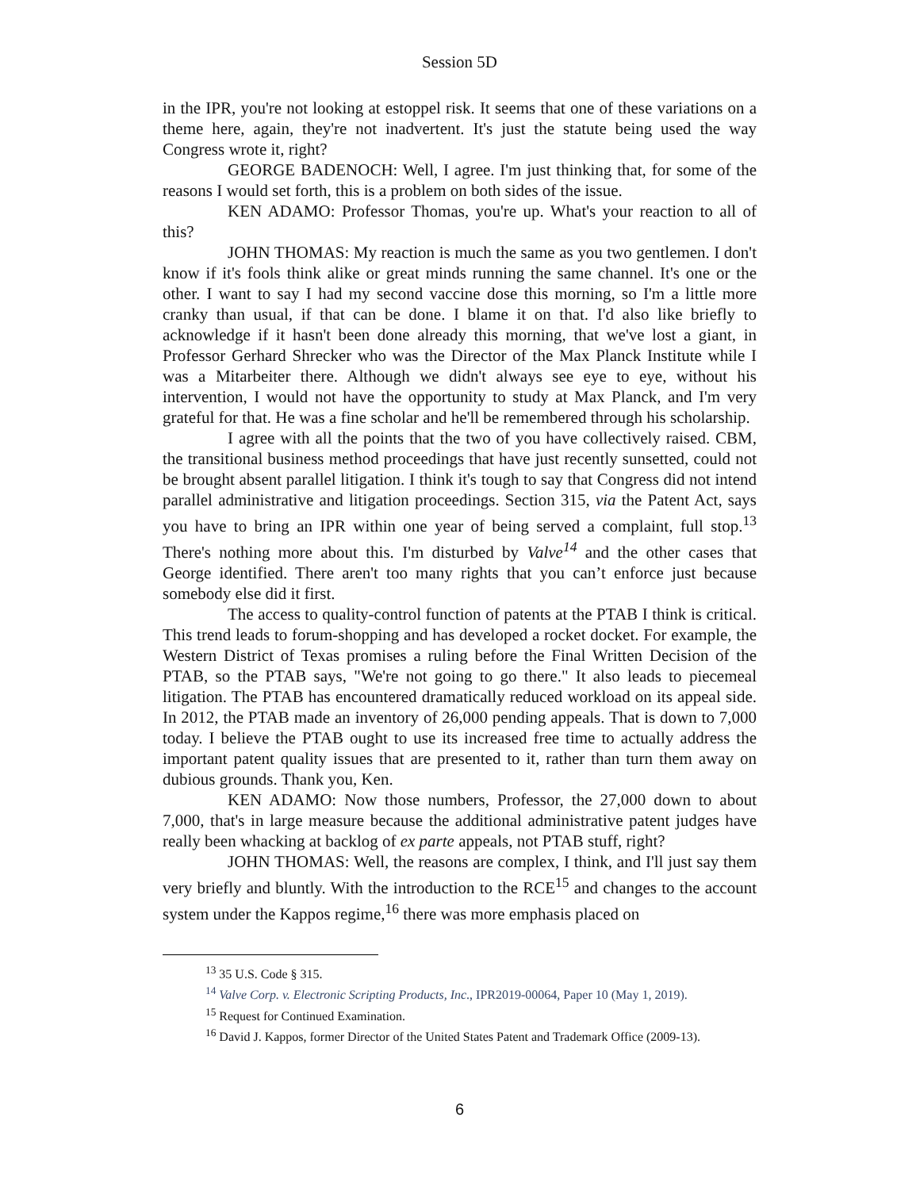Session 5D
in the IPR, you're not looking at estoppel risk. It seems that one of these variations on a theme here, again, they're not inadvertent. It's just the statute being used the way Congress wrote it, right?
GEORGE BADENOCH: Well, I agree. I'm just thinking that, for some of the reasons I would set forth, this is a problem on both sides of the issue.
KEN ADAMO: Professor Thomas, you're up. What's your reaction to all of this?
JOHN THOMAS: My reaction is much the same as you two gentlemen. I don't know if it's fools think alike or great minds running the same channel. It's one or the other. I want to say I had my second vaccine dose this morning, so I'm a little more cranky than usual, if that can be done. I blame it on that. I'd also like briefly to acknowledge if it hasn't been done already this morning, that we've lost a giant, in Professor Gerhard Shrecker who was the Director of the Max Planck Institute while I was a Mitarbeiter there. Although we didn't always see eye to eye, without his intervention, I would not have the opportunity to study at Max Planck, and I'm very grateful for that. He was a fine scholar and he'll be remembered through his scholarship.
I agree with all the points that the two of you have collectively raised. CBM, the transitional business method proceedings that have just recently sunsetted, could not be brought absent parallel litigation. I think it's tough to say that Congress did not intend parallel administrative and litigation proceedings. Section 315, via the Patent Act, says you have to bring an IPR within one year of being served a complaint, full stop.<sup>13</sup> There's nothing more about this. I'm disturbed by Valve<sup>14</sup> and the other cases that George identified. There aren't too many rights that you can’t enforce just because somebody else did it first.
The access to quality-control function of patents at the PTAB I think is critical. This trend leads to forum-shopping and has developed a rocket docket. For example, the Western District of Texas promises a ruling before the Final Written Decision of the PTAB, so the PTAB says, "We're not going to go there." It also leads to piecemeal litigation. The PTAB has encountered dramatically reduced workload on its appeal side. In 2012, the PTAB made an inventory of 26,000 pending appeals. That is down to 7,000 today. I believe the PTAB ought to use its increased free time to actually address the important patent quality issues that are presented to it, rather than turn them away on dubious grounds. Thank you, Ken.
KEN ADAMO: Now those numbers, Professor, the 27,000 down to about 7,000, that's in large measure because the additional administrative patent judges have really been whacking at backlog of ex parte appeals, not PTAB stuff, right?
JOHN THOMAS: Well, the reasons are complex, I think, and I'll just say them very briefly and bluntly. With the introduction to the RCE<sup>15</sup> and changes to the account system under the Kappos regime,<sup>16</sup> there was more emphasis placed on
<sup>13</sup> 35 U.S. Code § 315.
<sup>14</sup> Valve Corp. v. Electronic Scripting Products, Inc., IPR2019-00064, Paper 10 (May 1, 2019).
<sup>15</sup> Request for Continued Examination.
<sup>16</sup> David J. Kappos, former Director of the United States Patent and Trademark Office (2009-13).
6